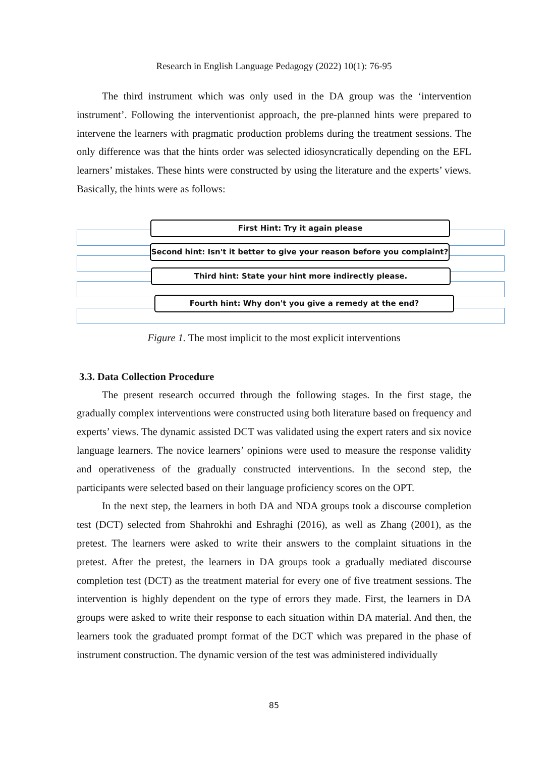Research in English Language Pedagogy (2022) 10(1): 76-95
The third instrument which was only used in the DA group was the ‘intervention instrument’. Following the interventionist approach, the pre-planned hints were prepared to intervene the learners with pragmatic production problems during the treatment sessions. The only difference was that the hints order was selected idiosyncratically depending on the EFL learners’ mistakes. These hints were constructed by using the literature and the experts’ views. Basically, the hints were as follows:
First Hint: Try it again please
Second hint: Isn't it better to give your reason before you complaint?
Third hint: State your hint more indirectly please.
Fourth hint: Why don't you give a remedy at the end?
Figure 1. The most implicit to the most explicit interventions
3.3. Data Collection Procedure
The present research occurred through the following stages. In the first stage, the gradually complex interventions were constructed using both literature based on frequency and experts’ views. The dynamic assisted DCT was validated using the expert raters and six novice language learners. The novice learners’ opinions were used to measure the response validity and operativeness of the gradually constructed interventions. In the second step, the participants were selected based on their language proficiency scores on the OPT.
In the next step, the learners in both DA and NDA groups took a discourse completion test (DCT) selected from Shahrokhi and Eshraghi (2016), as well as Zhang (2001), as the pretest. The learners were asked to write their answers to the complaint situations in the pretest. After the pretest, the learners in DA groups took a gradually mediated discourse completion test (DCT) as the treatment material for every one of five treatment sessions. The intervention is highly dependent on the type of errors they made. First, the learners in DA groups were asked to write their response to each situation within DA material. And then, the learners took the graduated prompt format of the DCT which was prepared in the phase of instrument construction. The dynamic version of the test was administered individually
85